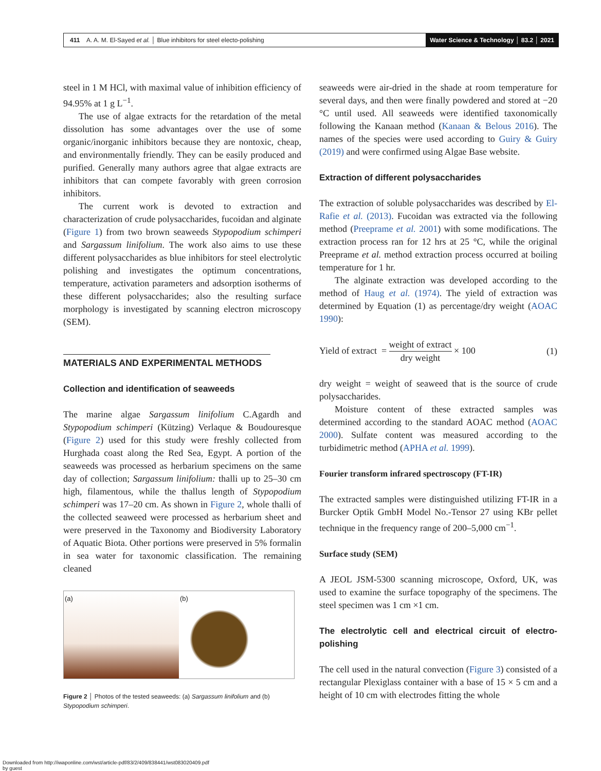411 A. A. M. El-Sayed et al. │ Blue inhibitors for steel electo-polishing
Water Science & Technology │ 83.2 │ 2021
steel in 1 M HCl, with maximal value of inhibition efficiency of 94.95% at 1 g L<sup>−1</sup>.
The use of algae extracts for the retardation of the metal dissolution has some advantages over the use of some organic/inorganic inhibitors because they are nontoxic, cheap, and environmentally friendly. They can be easily produced and purified. Generally many authors agree that algae extracts are inhibitors that can compete favorably with green corrosion inhibitors.
The current work is devoted to extraction and characterization of crude polysaccharides, fucoidan and alginate (Figure 1) from two brown seaweeds Stypopodium schimperi and Sargassum linifolium. The work also aims to use these different polysaccharides as blue inhibitors for steel electrolytic polishing and investigates the optimum concentrations, temperature, activation parameters and adsorption isotherms of these different polysaccharides; also the resulting surface morphology is investigated by scanning electron microscopy (SEM).
MATERIALS AND EXPERIMENTAL METHODS
Collection and identification of seaweeds
The marine algae Sargassum linifolium C.Agardh and Stypopodium schimperi (Kützing) Verlaque & Boudouresque (Figure 2) used for this study were freshly collected from Hurghada coast along the Red Sea, Egypt. A portion of the seaweeds was processed as herbarium specimens on the same day of collection; Sargassum linifolium: thalli up to 25–30 cm high, filamentous, while the thallus length of Stypopodium schimperi was 17–20 cm. As shown in Figure 2, whole thalli of the collected seaweed were processed as herbarium sheet and were preserved in the Taxonomy and Biodiversity Laboratory of Aquatic Biota. Other portions were preserved in 5% formalin in sea water for taxonomic classification. The remaining cleaned
(a) (b)
Figure 2 │ Photos of the tested seaweeds: (a) Sargassum linifolium and (b) Stypopodium schimperi.
seaweeds were air-dried in the shade at room temperature for several days, and then were finally powdered and stored at −20 °C until used. All seaweeds were identified taxonomically following the Kanaan method (Kanaan & Belous 2016). The names of the species were used according to Guiry & Guiry (2019) and were confirmed using Algae Base website.
Extraction of different polysaccharides
The extraction of soluble polysaccharides was described by El-Rafie et al. (2013). Fucoidan was extracted via the following method (Preeprame et al. 2001) with some modifications. The extraction process ran for 12 hrs at 25 °C, while the original Preeprame et al. method extraction process occurred at boiling temperature for 1 hr.
The alginate extraction was developed according to the method of Haug et al. (1974). The yield of extraction was determined by Equation (1) as percentage/dry weight (AOAC 1990):
Yield of extract = weight of extract dry weight × 100 (1)
dry weight = weight of seaweed that is the source of crude polysaccharides.
Moisture content of these extracted samples was determined according to the standard AOAC method (AOAC 2000). Sulfate content was measured according to the turbidimetric method (APHA et al. 1999).
Fourier transform infrared spectroscopy (FT-IR)
The extracted samples were distinguished utilizing FT-IR in a Burcker Optik GmbH Model No.-Tensor 27 using KBr pellet technique in the frequency range of 200–5,000 cm<sup>−1</sup>.
Surface study (SEM)
A JEOL JSM-5300 scanning microscope, Oxford, UK, was used to examine the surface topography of the specimens. The steel specimen was 1 cm ×1 cm.
The electrolytic cell and electrical circuit of electro-polishing
The cell used in the natural convection (Figure 3) consisted of a rectangular Plexiglass container with a base of 15 × 5 cm and a height of 10 cm with electrodes fitting the whole
Downloaded from http://iwaponline.com/wst/article-pdf/83/2/409/838441/wst083020409.pdf
by guest